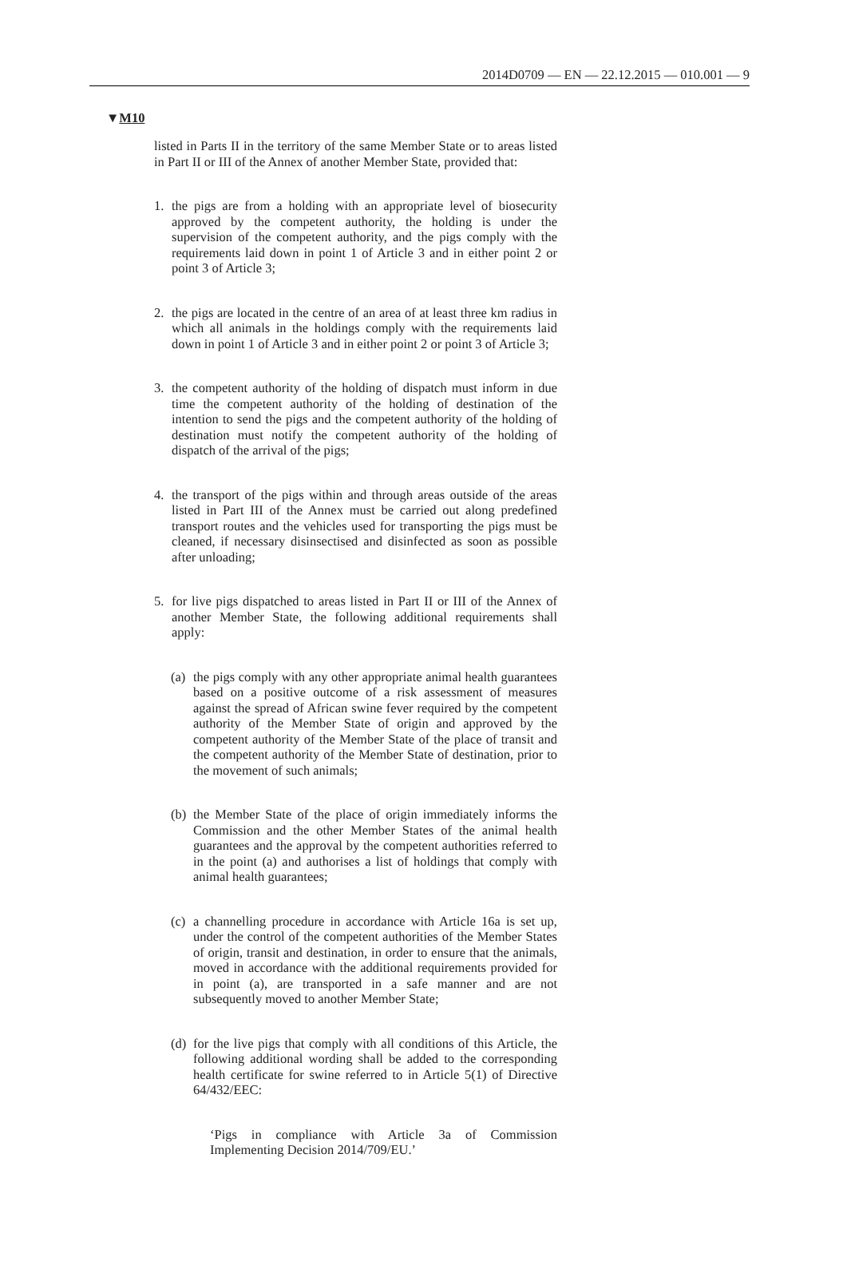2014D0709 — EN — 22.12.2015 — 010.001 — 9
▼M10
listed in Parts II in the territory of the same Member State or to areas listed in Part II or III of the Annex of another Member State, provided that:
1. the pigs are from a holding with an appropriate level of biosecurity approved by the competent authority, the holding is under the supervision of the competent authority, and the pigs comply with the requirements laid down in point 1 of Article 3 and in either point 2 or point 3 of Article 3;
2. the pigs are located in the centre of an area of at least three km radius in which all animals in the holdings comply with the requirements laid down in point 1 of Article 3 and in either point 2 or point 3 of Article 3;
3. the competent authority of the holding of dispatch must inform in due time the competent authority of the holding of destination of the intention to send the pigs and the competent authority of the holding of destination must notify the competent authority of the holding of dispatch of the arrival of the pigs;
4. the transport of the pigs within and through areas outside of the areas listed in Part III of the Annex must be carried out along predefined transport routes and the vehicles used for transporting the pigs must be cleaned, if necessary disinsectised and disinfected as soon as possible after unloading;
5. for live pigs dispatched to areas listed in Part II or III of the Annex of another Member State, the following additional requirements shall apply:
(a)
the pigs comply with any other appropriate animal health guarantees based on a positive outcome of a risk assessment of measures against the spread of African swine fever required by the competent authority of the Member State of origin and approved by the competent authority of the Member State of the place of transit and the competent authority of the Member State of destination, prior to the movement of such animals;
(b)
the Member State of the place of origin immediately informs the Commission and the other Member States of the animal health guarantees and the approval by the competent authorities referred to in the point (a) and authorises a list of holdings that comply with animal health guarantees;
(c)
a channelling procedure in accordance with Article 16a is set up, under the control of the competent authorities of the Member States of origin, transit and destination, in order to ensure that the animals, moved in accordance with the additional requirements provided for in point (a), are transported in a safe manner and are not subsequently moved to another Member State;
(d)
for the live pigs that comply with all conditions of this Article, the following additional wording shall be added to the corresponding health certificate for swine referred to in Article 5(1) of Directive 64/432/EEC:
‘Pigs in compliance with Article 3a of Commission Implementing Decision 2014/709/EU.’